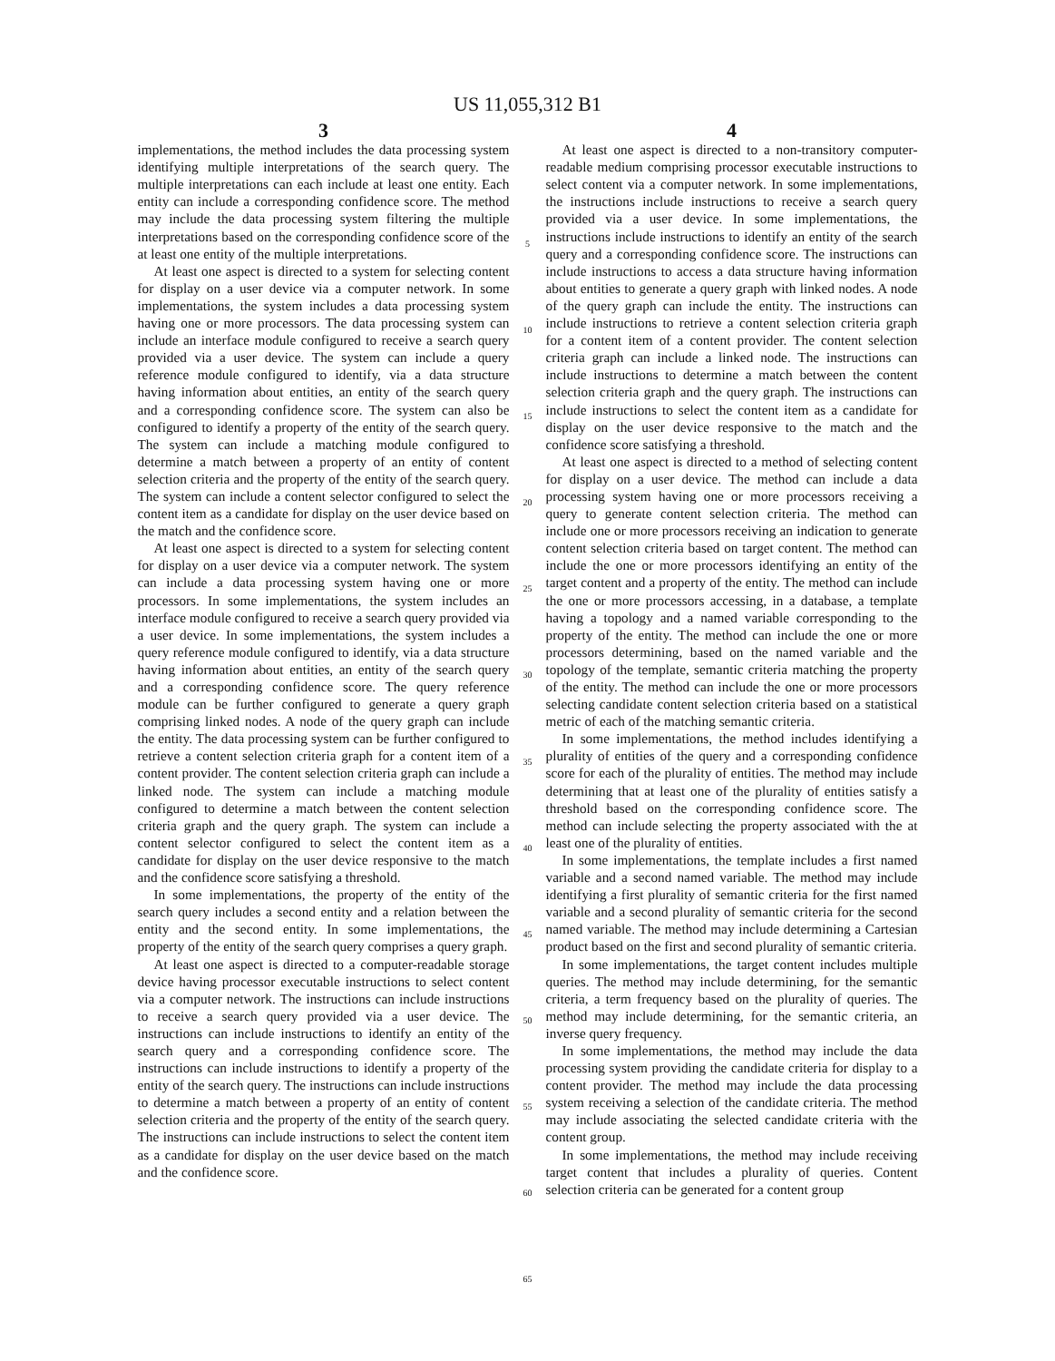US 11,055,312 B1
3
implementations, the method includes the data processing system identifying multiple interpretations of the search query. The multiple interpretations can each include at least one entity. Each entity can include a corresponding confidence score. The method may include the data processing system filtering the multiple interpretations based on the corresponding confidence score of the at least one entity of the multiple interpretations.
At least one aspect is directed to a system for selecting content for display on a user device via a computer network. In some implementations, the system includes a data processing system having one or more processors. The data processing system can include an interface module configured to receive a search query provided via a user device. The system can include a query reference module configured to identify, via a data structure having information about entities, an entity of the search query and a corresponding confidence score. The system can also be configured to identify a property of the entity of the search query. The system can include a matching module configured to determine a match between a property of an entity of content selection criteria and the property of the entity of the search query. The system can include a content selector configured to select the content item as a candidate for display on the user device based on the match and the confidence score.
At least one aspect is directed to a system for selecting content for display on a user device via a computer network. The system can include a data processing system having one or more processors. In some implementations, the system includes an interface module configured to receive a search query provided via a user device. In some implementations, the system includes a query reference module configured to identify, via a data structure having information about entities, an entity of the search query and a corresponding confidence score. The query reference module can be further configured to generate a query graph comprising linked nodes. A node of the query graph can include the entity. The data processing system can be further configured to retrieve a content selection criteria graph for a content item of a content provider. The content selection criteria graph can include a linked node. The system can include a matching module configured to determine a match between the content selection criteria graph and the query graph. The system can include a content selector configured to select the content item as a candidate for display on the user device responsive to the match and the confidence score satisfying a threshold.
In some implementations, the property of the entity of the search query includes a second entity and a relation between the entity and the second entity. In some implementations, the property of the entity of the search query comprises a query graph.
At least one aspect is directed to a computer-readable storage device having processor executable instructions to select content via a computer network. The instructions can include instructions to receive a search query provided via a user device. The instructions can include instructions to identify an entity of the search query and a corresponding confidence score. The instructions can include instructions to identify a property of the entity of the search query. The instructions can include instructions to determine a match between a property of an entity of content selection criteria and the property of the entity of the search query. The instructions can include instructions to select the content item as a candidate for display on the user device based on the match and the confidence score.
5
10
15
20
25
30
35
40
45
50
55
60
65
4
At least one aspect is directed to a non-transitory computer-readable medium comprising processor executable instructions to select content via a computer network. In some implementations, the instructions include instructions to receive a search query provided via a user device. In some implementations, the instructions include instructions to identify an entity of the search query and a corresponding confidence score. The instructions can include instructions to access a data structure having information about entities to generate a query graph with linked nodes. A node of the query graph can include the entity. The instructions can include instructions to retrieve a content selection criteria graph for a content item of a content provider. The content selection criteria graph can include a linked node. The instructions can include instructions to determine a match between the content selection criteria graph and the query graph. The instructions can include instructions to select the content item as a candidate for display on the user device responsive to the match and the confidence score satisfying a threshold.
At least one aspect is directed to a method of selecting content for display on a user device. The method can include a data processing system having one or more processors receiving a query to generate content selection criteria. The method can include one or more processors receiving an indication to generate content selection criteria based on target content. The method can include the one or more processors identifying an entity of the target content and a property of the entity. The method can include the one or more processors accessing, in a database, a template having a topology and a named variable corresponding to the property of the entity. The method can include the one or more processors determining, based on the named variable and the topology of the template, semantic criteria matching the property of the entity. The method can include the one or more processors selecting candidate content selection criteria based on a statistical metric of each of the matching semantic criteria.
In some implementations, the method includes identifying a plurality of entities of the query and a corresponding confidence score for each of the plurality of entities. The method may include determining that at least one of the plurality of entities satisfy a threshold based on the corresponding confidence score. The method can include selecting the property associated with the at least one of the plurality of entities.
In some implementations, the template includes a first named variable and a second named variable. The method may include identifying a first plurality of semantic criteria for the first named variable and a second plurality of semantic criteria for the second named variable. The method may include determining a Cartesian product based on the first and second plurality of semantic criteria.
In some implementations, the target content includes multiple queries. The method may include determining, for the semantic criteria, a term frequency based on the plurality of queries. The method may include determining, for the semantic criteria, an inverse query frequency.
In some implementations, the method may include the data processing system providing the candidate criteria for display to a content provider. The method may include the data processing system receiving a selection of the candidate criteria. The method may include associating the selected candidate criteria with the content group.
In some implementations, the method may include receiving target content that includes a plurality of queries. Content selection criteria can be generated for a content group